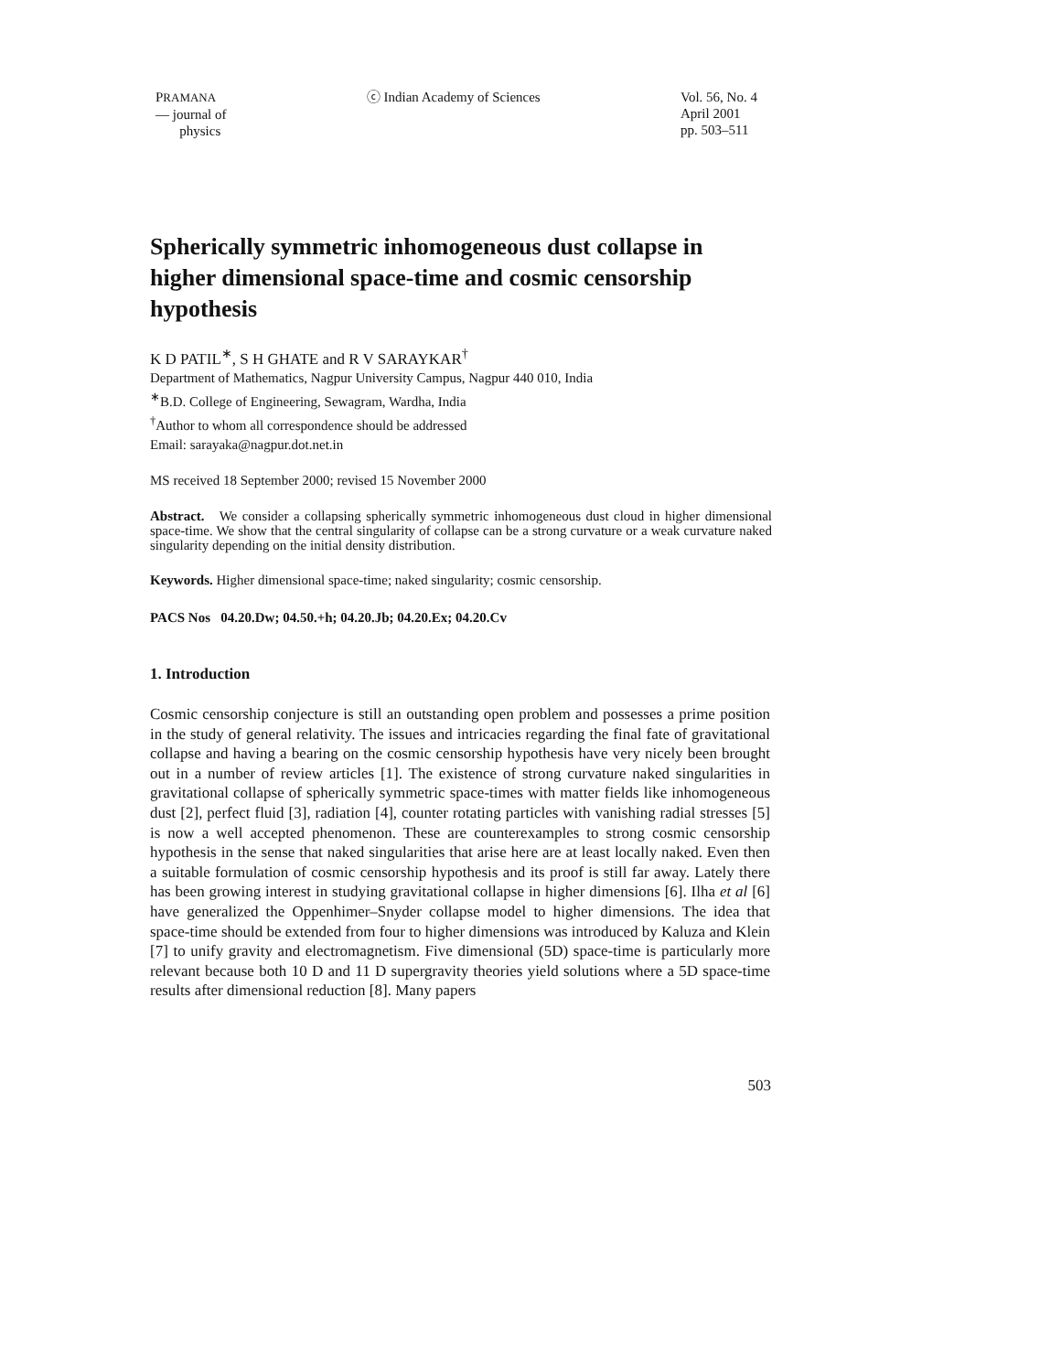PRAMANA
— journal of
physics
ⓒ Indian Academy of Sciences Vol. 56, No. 4
April 2001
pp. 503–511
Spherically symmetric inhomogeneous dust collapse in higher dimensional space-time and cosmic censorship hypothesis
K D PATIL<sup>∗</sup>, S H GHATE and R V SARAYKAR<sup>†</sup>
Department of Mathematics, Nagpur University Campus, Nagpur 440 010, India
<sup>∗</sup>B.D. College of Engineering, Sewagram, Wardha, India
<sup>†</sup> Author to whom all correspondence should be addressed
Email: sarayaka@nagpur.dot.net.in
MS received 18 September 2000; revised 15 November 2000
Abstract. We consider a collapsing spherically symmetric inhomogeneous dust cloud in higher dimensional space-time. We show that the central singularity of collapse can be a strong curvature or a weak curvature naked singularity depending on the initial density distribution.
Keywords. Higher dimensional space-time; naked singularity; cosmic censorship.
PACS Nos 04.20.Dw; 04.50.+h; 04.20.Jb; 04.20.Ex; 04.20.Cv
1. Introduction
Cosmic censorship conjecture is still an outstanding open problem and possesses a prime position in the study of general relativity. The issues and intricacies regarding the final fate of gravitational collapse and having a bearing on the cosmic censorship hypothesis have very nicely been brought out in a number of review articles [1]. The existence of strong curvature naked singularities in gravitational collapse of spherically symmetric space-times with matter fields like inhomogeneous dust [2], perfect fluid [3], radiation [4], counter rotating particles with vanishing radial stresses [5] is now a well accepted phenomenon. These are counterexamples to strong cosmic censorship hypothesis in the sense that naked singularities that arise here are at least locally naked. Even then a suitable formulation of cosmic censorship hypothesis and its proof is still far away. Lately there has been growing interest in studying gravitational collapse in higher dimensions [6]. Ilha et al [6] have generalized the Oppenhimer–Snyder collapse model to higher dimensions. The idea that space-time should be extended from four to higher dimensions was introduced by Kaluza and Klein [7] to unify gravity and electromagnetism. Five dimensional (5D) space-time is particularly more relevant because both 10 D and 11 D supergravity theories yield solutions where a 5D space-time results after dimensional reduction [8]. Many papers
503